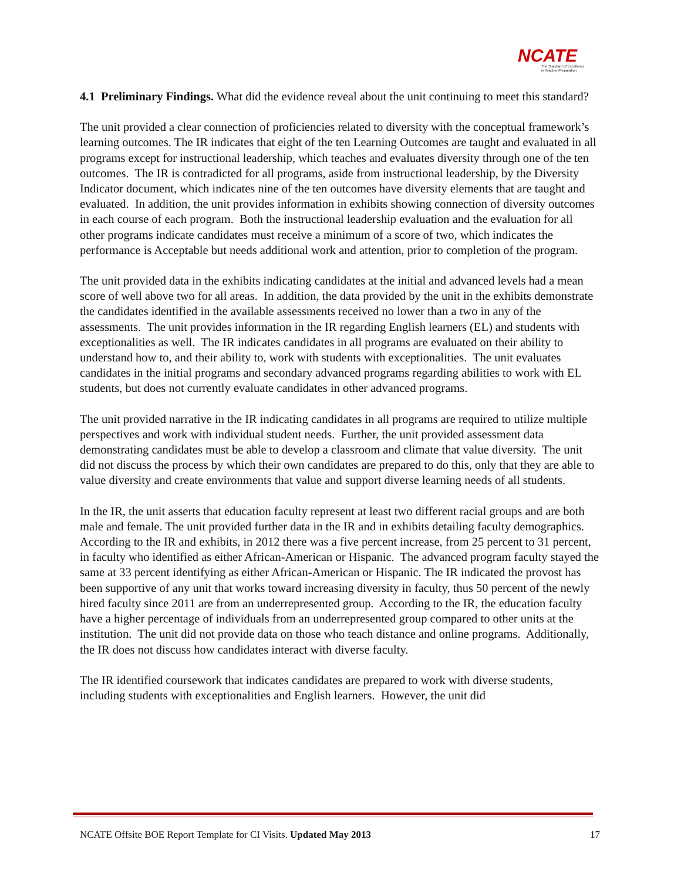NCATE
The Standard of Excellence
in Teacher Preparation
4.1 Preliminary Findings. What did the evidence reveal about the unit continuing to meet this standard?
The unit provided a clear connection of proficiencies related to diversity with the conceptual framework’s learning outcomes. The IR indicates that eight of the ten Learning Outcomes are taught and evaluated in all programs except for instructional leadership, which teaches and evaluates diversity through one of the ten outcomes. The IR is contradicted for all programs, aside from instructional leadership, by the Diversity Indicator document, which indicates nine of the ten outcomes have diversity elements that are taught and evaluated. In addition, the unit provides information in exhibits showing connection of diversity outcomes in each course of each program. Both the instructional leadership evaluation and the evaluation for all other programs indicate candidates must receive a minimum of a score of two, which indicates the performance is Acceptable but needs additional work and attention, prior to completion of the program.
The unit provided data in the exhibits indicating candidates at the initial and advanced levels had a mean score of well above two for all areas. In addition, the data provided by the unit in the exhibits demonstrate the candidates identified in the available assessments received no lower than a two in any of the assessments. The unit provides information in the IR regarding English learners (EL) and students with exceptionalities as well. The IR indicates candidates in all programs are evaluated on their ability to understand how to, and their ability to, work with students with exceptionalities. The unit evaluates candidates in the initial programs and secondary advanced programs regarding abilities to work with EL students, but does not currently evaluate candidates in other advanced programs.
The unit provided narrative in the IR indicating candidates in all programs are required to utilize multiple perspectives and work with individual student needs. Further, the unit provided assessment data demonstrating candidates must be able to develop a classroom and climate that value diversity. The unit did not discuss the process by which their own candidates are prepared to do this, only that they are able to value diversity and create environments that value and support diverse learning needs of all students.
In the IR, the unit asserts that education faculty represent at least two different racial groups and are both male and female. The unit provided further data in the IR and in exhibits detailing faculty demographics. According to the IR and exhibits, in 2012 there was a five percent increase, from 25 percent to 31 percent, in faculty who identified as either African-American or Hispanic. The advanced program faculty stayed the same at 33 percent identifying as either African-American or Hispanic. The IR indicated the provost has been supportive of any unit that works toward increasing diversity in faculty, thus 50 percent of the newly hired faculty since 2011 are from an underrepresented group. According to the IR, the education faculty have a higher percentage of individuals from an underrepresented group compared to other units at the institution. The unit did not provide data on those who teach distance and online programs. Additionally, the IR does not discuss how candidates interact with diverse faculty.
The IR identified coursework that indicates candidates are prepared to work with diverse students, including students with exceptionalities and English learners. However, the unit did
NCATE Offsite BOE Report Template for CI Visits. Updated May 2013 17